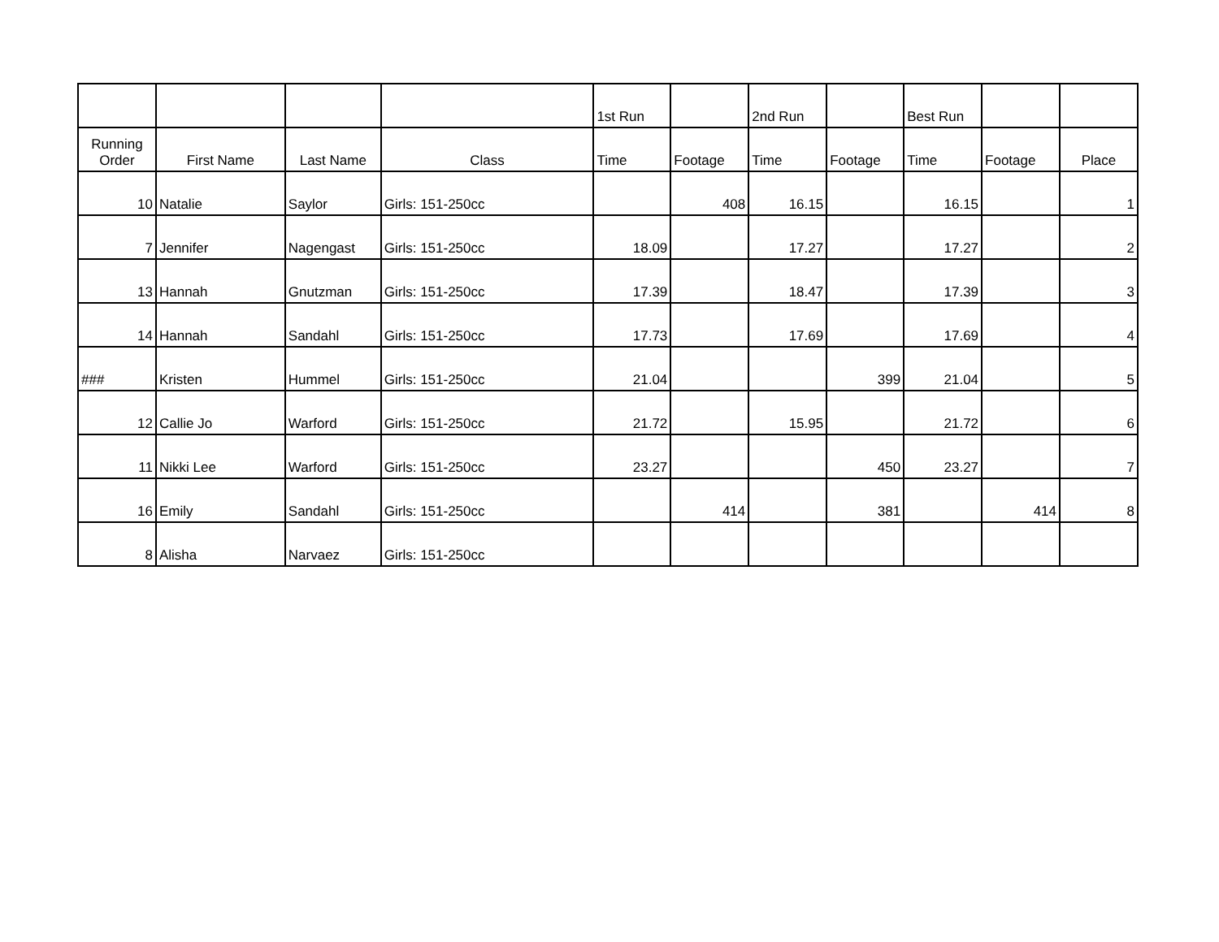| | | | | 1st Run | | 2nd Run | | Best Run | | |
| --- | --- | --- | --- | --- | --- | --- | --- | --- | --- | --- |
| Running Order | First Name | Last Name | Class | Time | Footage | Time | Footage | Time | Footage | Place |
| 10 | Natalie | Saylor | Girls: 151-250cc | | 408 | 16.15 | | 16.15 | | 1 |
| 7 | Jennifer | Nagengast | Girls: 151-250cc | 18.09 | | 17.27 | | 17.27 | | 2 |
| 13 | Hannah | Gnutzman | Girls: 151-250cc | 17.39 | | 18.47 | | 17.39 | | 3 |
| 14 | Hannah | Sandahl | Girls: 151-250cc | 17.73 | | 17.69 | | 17.69 | | 4 |
| ### | Kristen | Hummel | Girls: 151-250cc | 21.04 | | | 399 | 21.04 | | 5 |
| 12 | Callie Jo | Warford | Girls: 151-250cc | 21.72 | | 15.95 | | 21.72 | | 6 |
| 11 | Nikki Lee | Warford | Girls: 151-250cc | 23.27 | | | 450 | 23.27 | | 7 |
| 16 | Emily | Sandahl | Girls: 151-250cc | | 414 | | 381 | | 414 | 8 |
| 8 | Alisha | Narvaez | Girls: 151-250cc | | | | | | | |